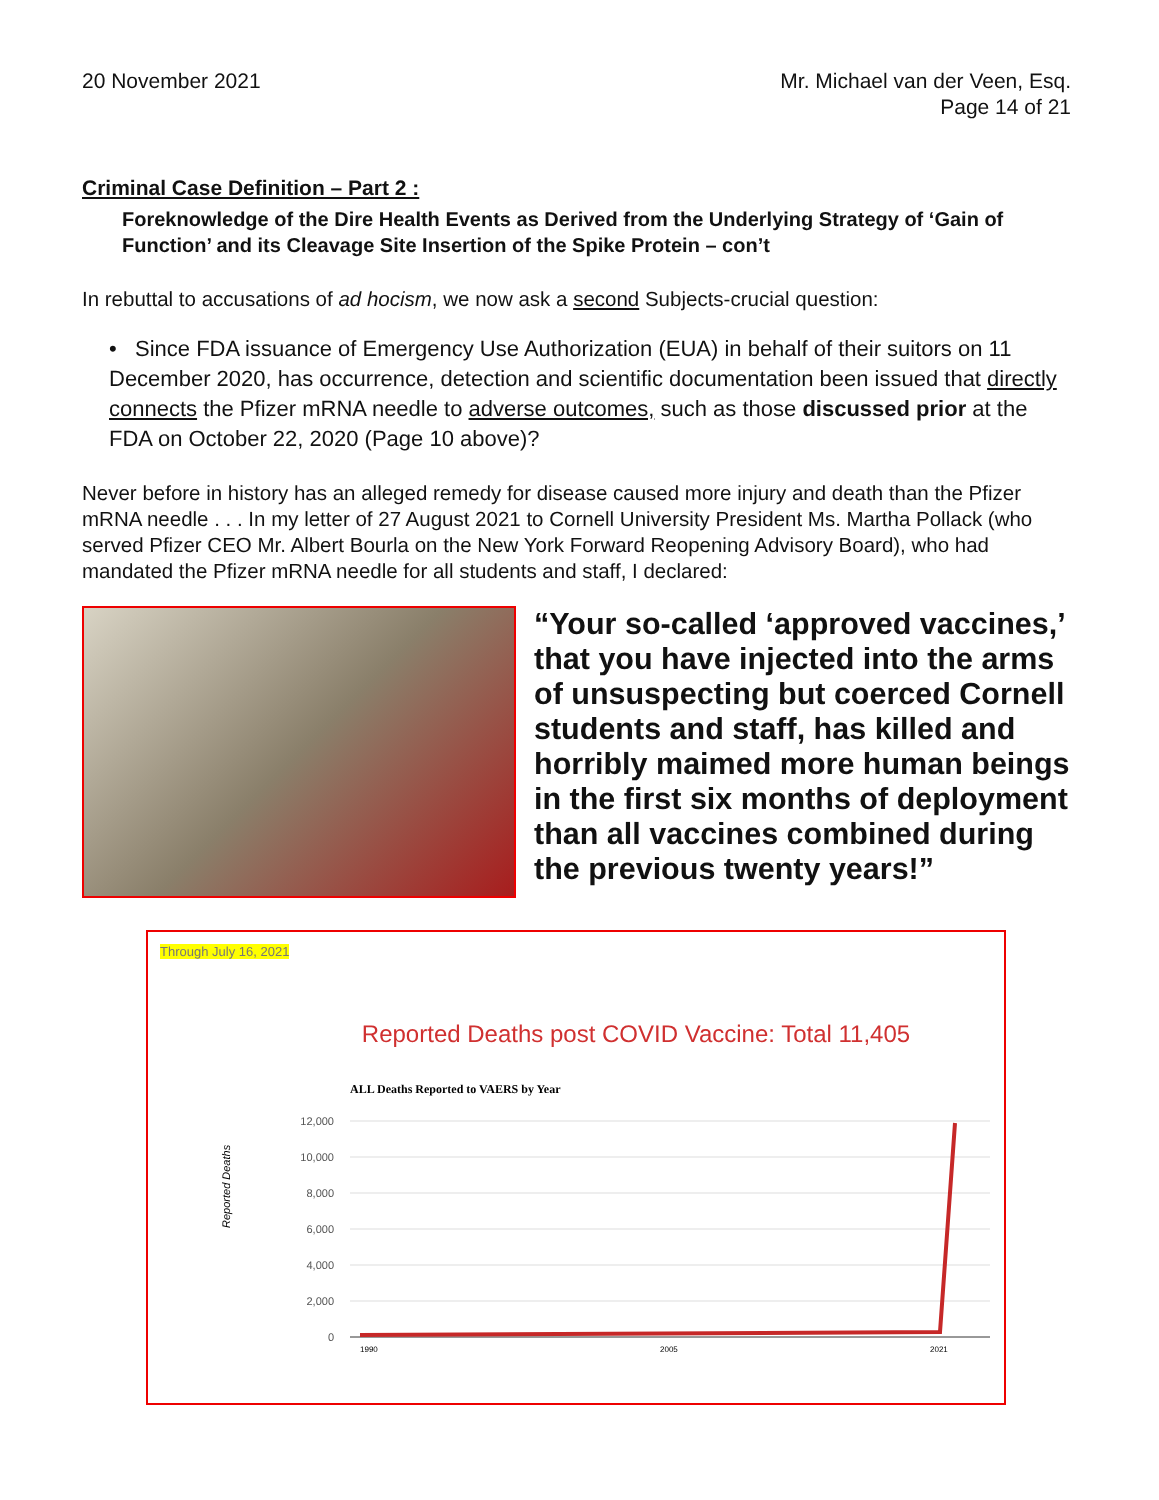20 November 2021 Mr. Michael van der Veen, Esq.
Page 14 of 21
Criminal Case Definition – Part 2 :
Foreknowledge of the Dire Health Events as Derived from the Underlying Strategy of ‘Gain of Function’ and its Cleavage Site Insertion of the Spike Protein – con’t
In rebuttal to accusations of ad hocism, we now ask a second Subjects-crucial question:
• Since FDA issuance of Emergency Use Authorization (EUA) in behalf of their suitors on 11 December 2020, has occurrence, detection and scientific documentation been issued that directly connects the Pfizer mRNA needle to adverse outcomes, such as those discussed prior at the FDA on October 22, 2020 (Page 10 above)?
Never before in history has an alleged remedy for disease caused more injury and death than the Pfizer mRNA needle . . . In my letter of 27 August 2021 to Cornell University President Ms. Martha Pollack (who served Pfizer CEO Mr. Albert Bourla on the New York Forward Reopening Advisory Board), who had mandated the Pfizer mRNA needle for all students and staff, I declared:
“Your so-called ‘approved vaccines,’ that you have injected into the arms of unsuspecting but coerced Cornell students and staff, has killed and horribly maimed more human beings in the first six months of deployment than all vaccines combined during the previous twenty years!”
Through July 16, 2021
Reported Deaths post COVID Vaccine: Total 11,405
ALL Deaths Reported to VAERS by Year
12,000
10,000
8,000
6,000
4,000
2,000
0
Reported Deaths
1990
2005
2021